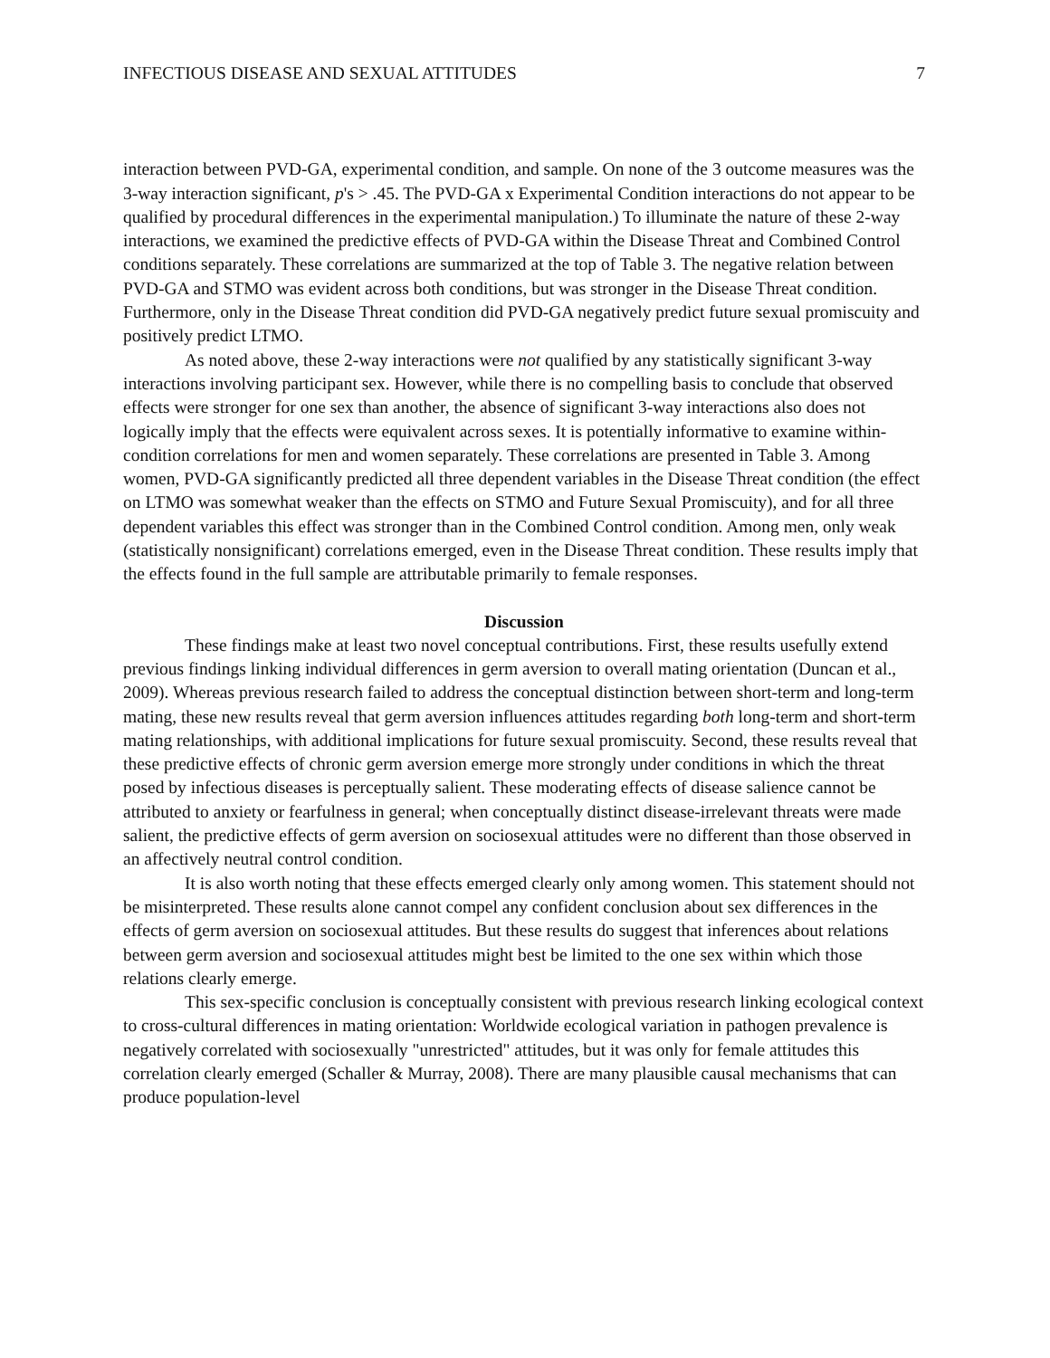INFECTIOUS DISEASE AND SEXUAL ATTITUDES 7
interaction between PVD-GA, experimental condition, and sample. On none of the 3 outcome measures was the 3-way interaction significant, p's > .45. The PVD-GA x Experimental Condition interactions do not appear to be qualified by procedural differences in the experimental manipulation.) To illuminate the nature of these 2-way interactions, we examined the predictive effects of PVD-GA within the Disease Threat and Combined Control conditions separately. These correlations are summarized at the top of Table 3. The negative relation between PVD-GA and STMO was evident across both conditions, but was stronger in the Disease Threat condition. Furthermore, only in the Disease Threat condition did PVD-GA negatively predict future sexual promiscuity and positively predict LTMO.
As noted above, these 2-way interactions were not qualified by any statistically significant 3-way interactions involving participant sex. However, while there is no compelling basis to conclude that observed effects were stronger for one sex than another, the absence of significant 3-way interactions also does not logically imply that the effects were equivalent across sexes. It is potentially informative to examine within-condition correlations for men and women separately. These correlations are presented in Table 3. Among women, PVD-GA significantly predicted all three dependent variables in the Disease Threat condition (the effect on LTMO was somewhat weaker than the effects on STMO and Future Sexual Promiscuity), and for all three dependent variables this effect was stronger than in the Combined Control condition. Among men, only weak (statistically nonsignificant) correlations emerged, even in the Disease Threat condition. These results imply that the effects found in the full sample are attributable primarily to female responses.
Discussion
These findings make at least two novel conceptual contributions. First, these results usefully extend previous findings linking individual differences in germ aversion to overall mating orientation (Duncan et al., 2009). Whereas previous research failed to address the conceptual distinction between short-term and long-term mating, these new results reveal that germ aversion influences attitudes regarding both long-term and short-term mating relationships, with additional implications for future sexual promiscuity. Second, these results reveal that these predictive effects of chronic germ aversion emerge more strongly under conditions in which the threat posed by infectious diseases is perceptually salient. These moderating effects of disease salience cannot be attributed to anxiety or fearfulness in general; when conceptually distinct disease-irrelevant threats were made salient, the predictive effects of germ aversion on sociosexual attitudes were no different than those observed in an affectively neutral control condition.
It is also worth noting that these effects emerged clearly only among women. This statement should not be misinterpreted. These results alone cannot compel any confident conclusion about sex differences in the effects of germ aversion on sociosexual attitudes. But these results do suggest that inferences about relations between germ aversion and sociosexual attitudes might best be limited to the one sex within which those relations clearly emerge.
This sex-specific conclusion is conceptually consistent with previous research linking ecological context to cross-cultural differences in mating orientation: Worldwide ecological variation in pathogen prevalence is negatively correlated with sociosexually "unrestricted" attitudes, but it was only for female attitudes this correlation clearly emerged (Schaller & Murray, 2008). There are many plausible causal mechanisms that can produce population-level